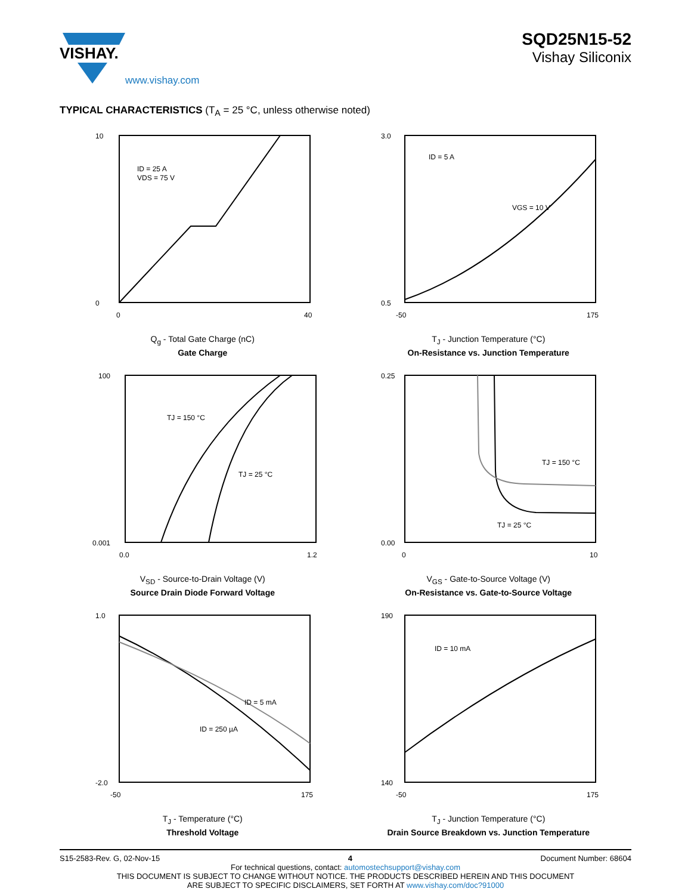VISHAY.
www.vishay.com
SQD25N15-52
Vishay Siliconix
TYPICAL CHARACTERISTICS (T<sub>A</sub> = 25 °C, unless otherwise noted)
ID = 25 A
VDS = 75 V
10
0
0
40
Q<sub>g</sub> - Total Gate Charge (nC)
Gate Charge
ID = 5 A
VGS = 10 V
3.0
0.5
-50
175
T<sub>J</sub> - Junction Temperature (°C)
On-Resistance vs. Junction Temperature
TJ = 150 °C
TJ = 25 °C
100
0.001
0.0
1.2
V<sub>SD</sub> - Source-to-Drain Voltage (V)
Source Drain Diode Forward Voltage
TJ = 150 °C
TJ = 25 °C
0.25
0.00
0
10
V<sub>GS</sub> - Gate-to-Source Voltage (V)
On-Resistance vs. Gate-to-Source Voltage
ID = 5 mA
ID = 250 µA
1.0
-2.0
-50
175
T<sub>J</sub> - Temperature (°C)
Threshold Voltage
ID = 10 mA
190
140
-50
175
T<sub>J</sub> - Junction Temperature (°C)
Drain Source Breakdown vs. Junction Temperature
S15-2583-Rev. G, 02-Nov-15 4 Document Number: 68604
For technical questions, contact: automostechsupport@vishay.com
THIS DOCUMENT IS SUBJECT TO CHANGE WITHOUT NOTICE. THE PRODUCTS DESCRIBED HEREIN AND THIS DOCUMENT
ARE SUBJECT TO SPECIFIC DISCLAIMERS, SET FORTH AT www.vishay.com/doc?91000